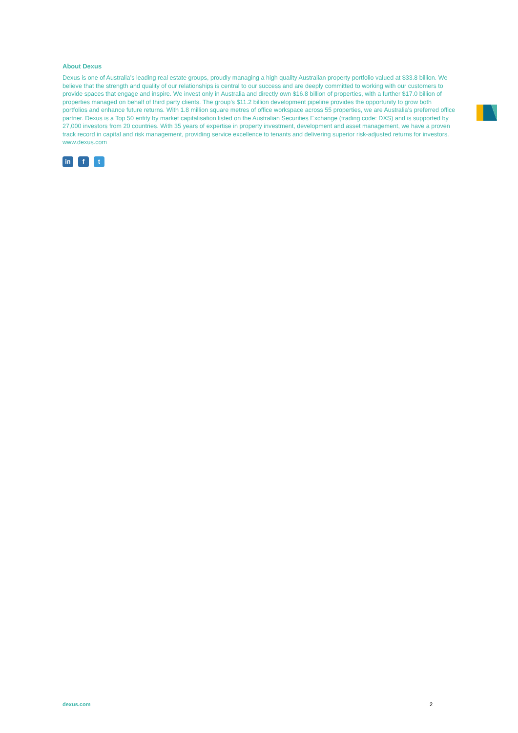About Dexus
Dexus is one of Australia’s leading real estate groups, proudly managing a high quality Australian property portfolio valued at $33.8 billion. We believe that the strength and quality of our relationships is central to our success and are deeply committed to working with our customers to provide spaces that engage and inspire. We invest only in Australia and directly own $16.8 billion of properties, with a further $17.0 billion of properties managed on behalf of third party clients. The group’s $11.2 billion development pipeline provides the opportunity to grow both portfolios and enhance future returns. With 1.8 million square metres of office workspace across 55 properties, we are Australia’s preferred office partner. Dexus is a Top 50 entity by market capitalisation listed on the Australian Securities Exchange (trading code: DXS) and is supported by 27,000 investors from 20 countries. With 35 years of expertise in property investment, development and asset management, we have a proven track record in capital and risk management, providing service excellence to tenants and delivering superior risk-adjusted returns for investors. www.dexus.com
in f t
dexus.com 2